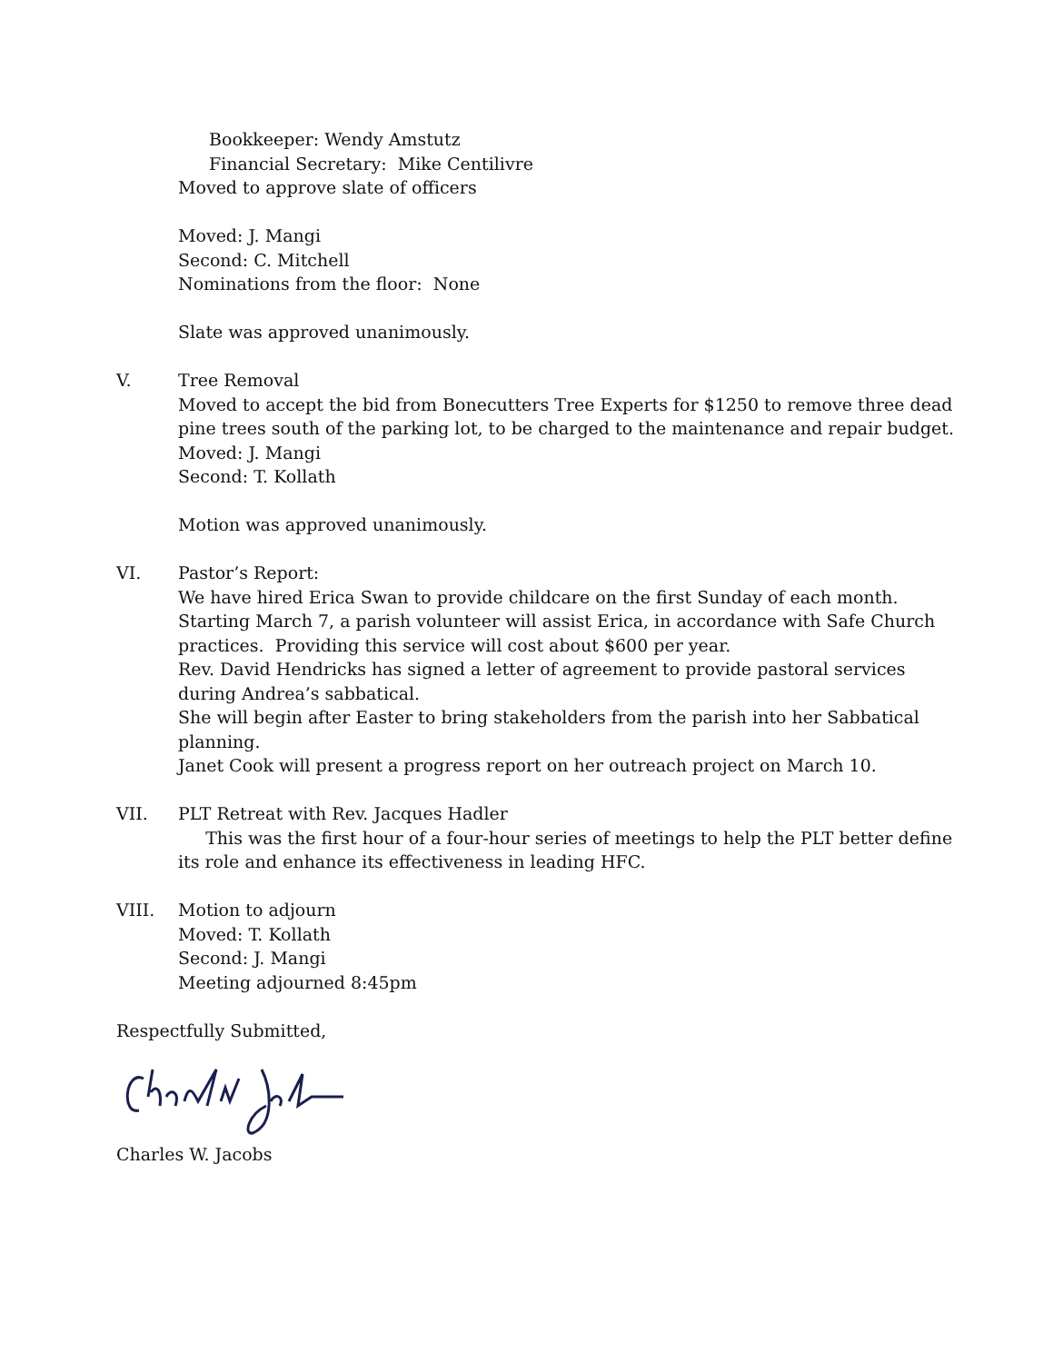Bookkeeper: Wendy Amstutz
Financial Secretary: Mike Centilivre
Moved to approve slate of officers
Moved: J. Mangi
Second: C. Mitchell
Nominations from the floor: None
Slate was approved unanimously.
V. Tree Removal
Moved to accept the bid from Bonecutters Tree Experts for $1250 to remove three dead pine trees south of the parking lot, to be charged to the maintenance and repair budget.
Moved: J. Mangi
Second: T. Kollath
Motion was approved unanimously.
VI. Pastor’s Report:
We have hired Erica Swan to provide childcare on the first Sunday of each month. Starting March 7, a parish volunteer will assist Erica, in accordance with Safe Church practices. Providing this service will cost about $600 per year.
Rev. David Hendricks has signed a letter of agreement to provide pastoral services during Andrea’s sabbatical.
She will begin after Easter to bring stakeholders from the parish into her Sabbatical planning.
Janet Cook will present a progress report on her outreach project on March 10.
VII. PLT Retreat with Rev. Jacques Hadler
This was the first hour of a four-hour series of meetings to help the PLT better define its role and enhance its effectiveness in leading HFC.
VIII. Motion to adjourn
Moved: T. Kollath
Second: J. Mangi
Meeting adjourned 8:45pm
Respectfully Submitted,
Charles W. Jacobs